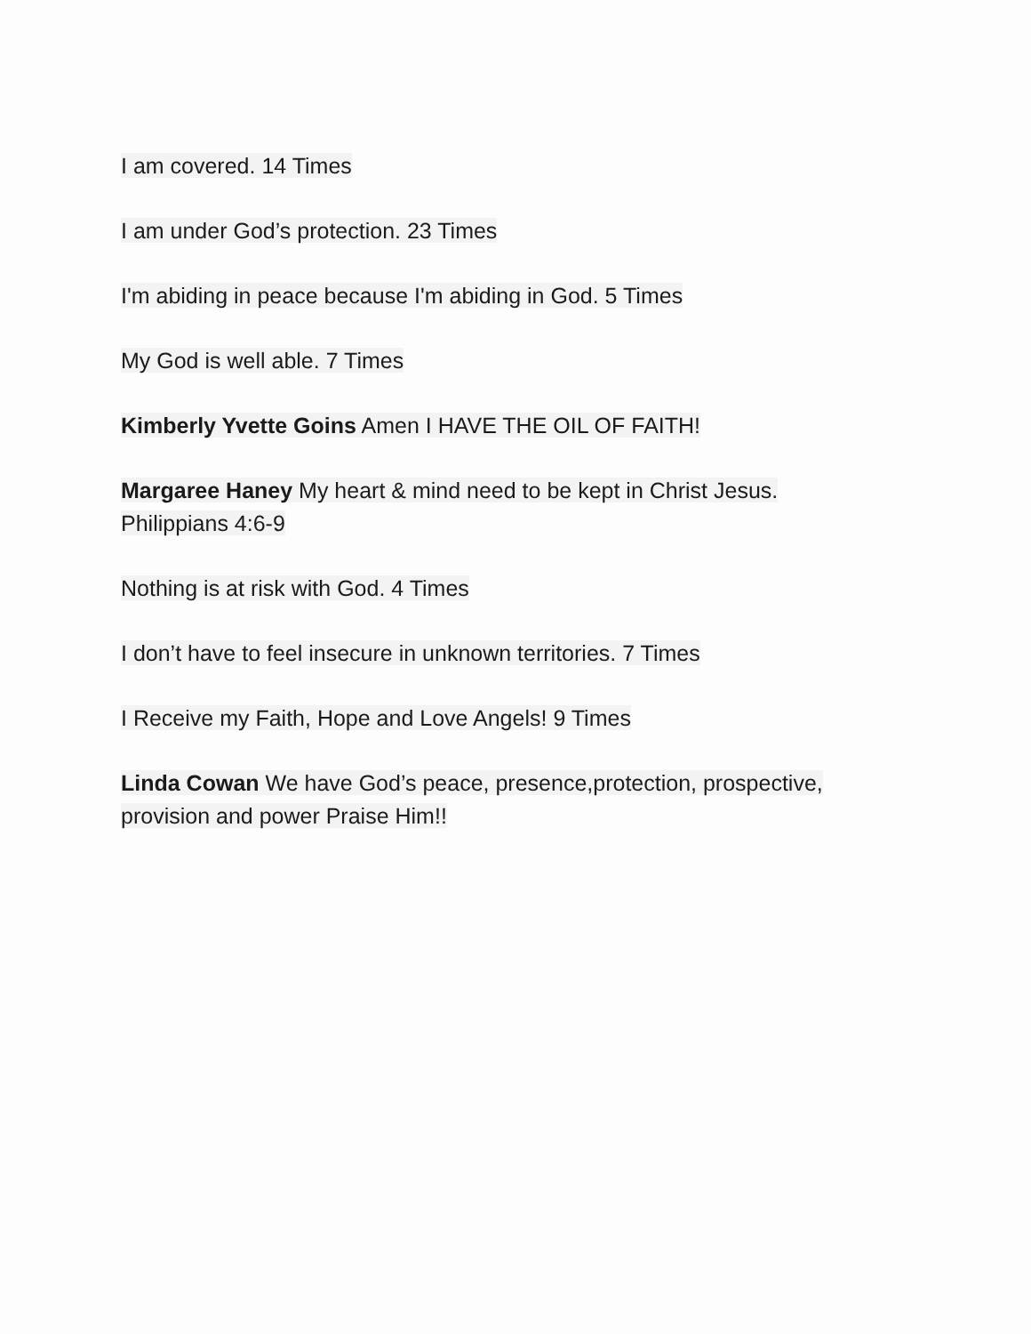I am covered. 14 Times
I am under God’s protection. 23 Times
I'm abiding in peace because I'm abiding in God. 5 Times
My God is well able. 7 Times
Kimberly Yvette Goins Amen I HAVE THE OIL OF FAITH!
Margaree Haney My heart & mind need to be kept in Christ Jesus.
Philippians 4:6-9
Nothing is at risk with God. 4 Times
I don’t have to feel insecure in unknown territories. 7 Times
I Receive my Faith, Hope and Love Angels! 9 Times
Linda Cowan We have God’s peace, presence,protection, prospective,
provision and power Praise Him!!